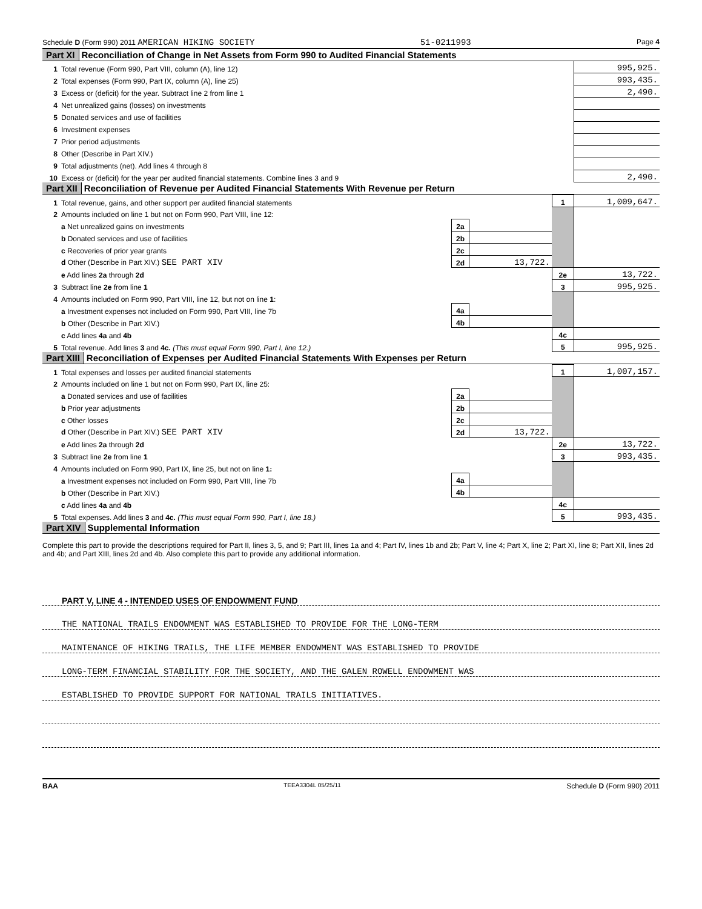Schedule D (Form 990) 2011 AMERICAN HIKING SOCIETY 51-0211993 Page 4
Part XI Reconciliation of Change in Net Assets from Form 990 to Audited Financial Statements
| 1 | Total revenue (Form 990, Part VIII, column (A), line 12) | 995,925. |
| 2 | Total expenses (Form 990, Part IX, column (A), line 25) | 993,435. |
| 3 | Excess or (deficit) for the year. Subtract line 2 from line 1 | 2,490. |
| 4 | Net unrealized gains (losses) on investments | |
| 5 | Donated services and use of facilities | |
| 6 | Investment expenses | |
| 7 | Prior period adjustments | |
| 8 | Other (Describe in Part XIV.) | |
| 9 | Total adjustments (net). Add lines 4 through 8 | |
| 10 | Excess or (deficit) for the year per audited financial statements. Combine lines 3 and 9 | 2,490. |
Part XII Reconciliation of Revenue per Audited Financial Statements With Revenue per Return
| 1 | Total revenue, gains, and other support per audited financial statements | | | 1 | 1,009,647. |
| 2 | Amounts included on line 1 but not on Form 990, Part VIII, line 12: | | | | |
| | a Net unrealized gains on investments | 2a | | | |
| | b Donated services and use of facilities | 2b | | | |
| | c Recoveries of prior year grants | 2c | | | |
| | d Other (Describe in Part XIV.) SEE PART XIV | 2d | 13,722. | | |
| | e Add lines 2a through 2d | | | 2e | 13,722. |
| 3 | Subtract line 2e from line 1 | | | 3 | 995,925. |
| 4 | Amounts included on Form 990, Part VIII, line 12, but not on line 1 : | | | | |
| | a Investment expenses not included on Form 990, Part VIII, line 7b | 4a | | | |
| | b Other (Describe in Part XIV.) | 4b | | | |
| | c Add lines 4a and 4b | | | 4c | |
| 5 | Total revenue. Add lines 3 and 4c. (This must equal Form 990, Part I, line 12.) | | | 5 | 995,925. |
Part XIII Reconciliation of Expenses per Audited Financial Statements With Expenses per Return
| 1 | Total expenses and losses per audited financial statements | | | 1 | 1,007,157. |
| 2 | Amounts included on line 1 but not on Form 990, Part IX, line 25: | | | | |
| | a Donated services and use of facilities | 2a | | | |
| | b Prior year adjustments | 2b | | | |
| | c Other losses | 2c | | | |
| | d Other (Describe in Part XIV.) SEE PART XIV | 2d | 13,722. | | |
| | e Add lines 2a through 2d | | | 2e | 13,722. |
| 3 | Subtract line 2e from line 1 | | | 3 | 993,435. |
| 4 | Amounts included on Form 990, Part IX, line 25, but not on line 1: | | | | |
| | a Investment expenses not included on Form 990, Part VIII, line 7b | 4a | | | |
| | b Other (Describe in Part XIV.) | 4b | | | |
| | c Add lines 4a and 4b | | | 4c | |
| 5 | Total expenses. Add lines 3 and 4c. (This must equal Form 990, Part I, line 18.) | | | 5 | 993,435. |
Part XIV Supplemental Information
Complete this part to provide the descriptions required for Part II, lines 3, 5, and 9; Part III, lines 1a and 4; Part IV, lines 1b and 2b; Part V, line 4; Part X, line 2; Part XI, line 8; Part XII, lines 2d and 4b; and Part XIII, lines 2d and 4b. Also complete this part to provide any additional information.
PART V, LINE 4 - INTENDED USES OF ENDOWMENT FUND
THE NATIONAL TRAILS ENDOWMENT WAS ESTABLISHED TO PROVIDE FOR THE LONG-TERM
MAINTENANCE OF HIKING TRAILS, THE LIFE MEMBER ENDOWMENT WAS ESTABLISHED TO PROVIDE
LONG-TERM FINANCIAL STABILITY FOR THE SOCIETY, AND THE GALEN ROWELL ENDOWMENT WAS
ESTABLISHED TO PROVIDE SUPPORT FOR NATIONAL TRAILS INITIATIVES.
BAA TEEA3304L 05/25/11 Schedule D (Form 990) 2011